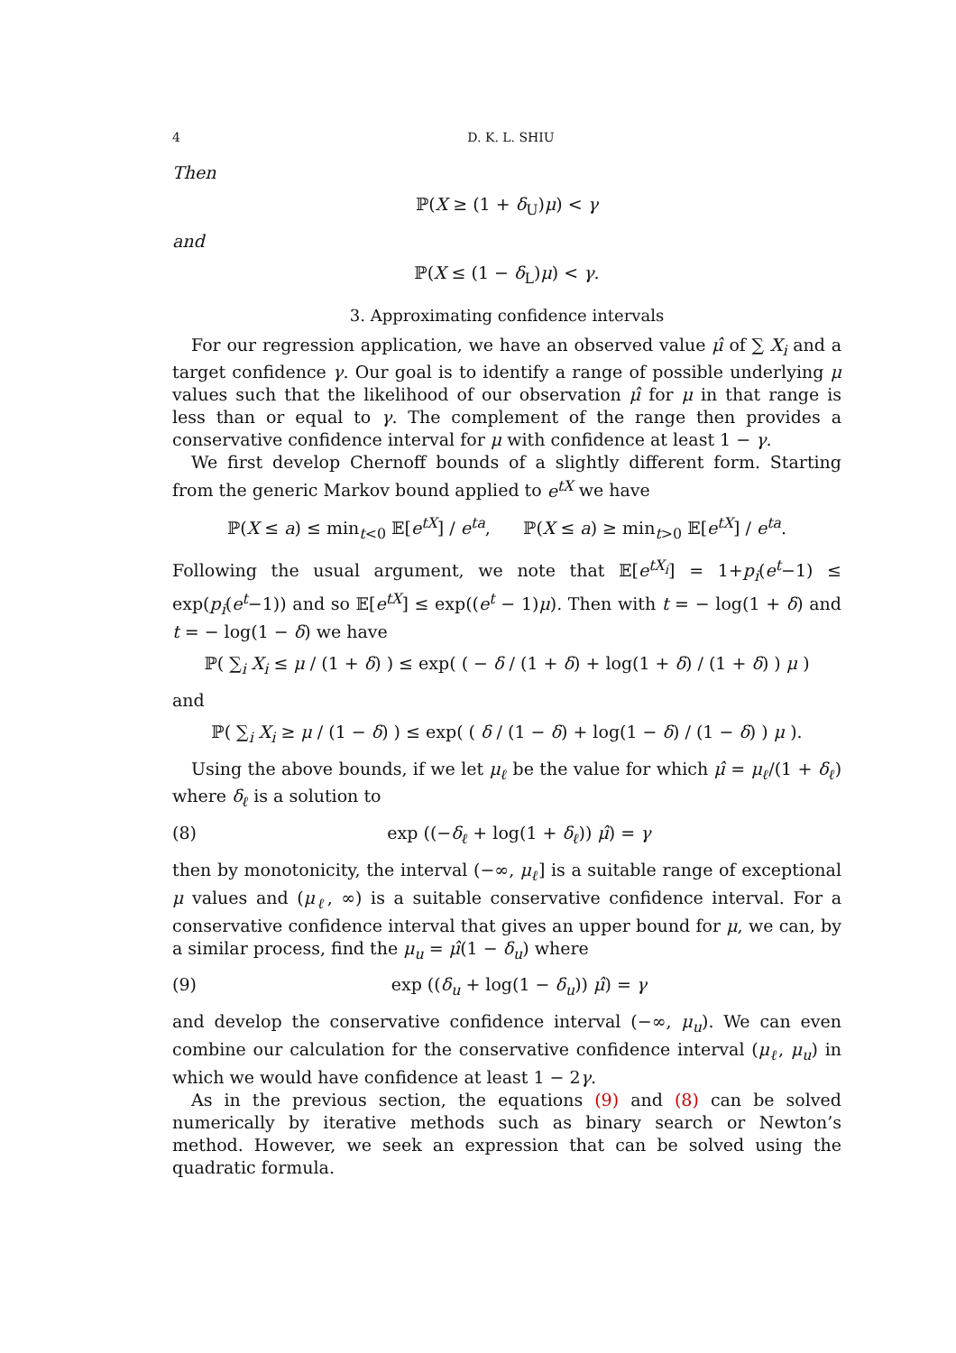4 D. K. L. SHIU
Then
ℙ(X ≥ (1 + δ<sub>U</sub>)μ) < γ
and
ℙ(X ≤ (1 − δ<sub>L</sub>)μ) < γ.
3. Approximating confidence intervals
For our regression application, we have an observed value μ̂ of ∑ X<sub>i</sub> and a target confidence γ. Our goal is to identify a range of possible underlying μ values such that the likelihood of our observation μ̂ for μ in that range is less than or equal to γ. The complement of the range then provides a conservative confidence interval for μ with confidence at least 1 − γ.
We first develop Chernoff bounds of a slightly different form. Starting from the generic Markov bound applied to e<sup>tX</sup> we have
ℙ(X ≤ a) ≤ min<sub>t<0</sub> 𝔼[e<sup>tX</sup>] / e<sup>ta</sup>, ℙ(X ≤ a) ≥ min<sub>t>0</sub> 𝔼[e<sup>tX</sup>] / e<sup>ta</sup>.
Following the usual argument, we note that 𝔼[e<sup>tX<sub>i</sub></sup>] = 1+p<sub>i</sub>(e<sup>t</sup>−1) ≤ exp(p<sub>i</sub>(e<sup>t</sup>−1)) and so 𝔼[e<sup>tX</sup>] ≤ exp((e<sup>t</sup> − 1)μ). Then with t = − log(1 + δ) and t = − log(1 − δ) we have
ℙ( ∑<sub>i</sub> X<sub>i</sub> ≤ μ / (1 + δ) ) ≤ exp( ( − δ / (1 + δ) + log(1 + δ) / (1 + δ) ) μ )
and
ℙ( ∑<sub>i</sub> X<sub>i</sub> ≥ μ / (1 − δ) ) ≤ exp( ( δ / (1 − δ) + log(1 − δ) / (1 − δ) ) μ ).
Using the above bounds, if we let μ<sub>ℓ</sub> be the value for which μ̂ = μ<sub>ℓ</sub>/(1 + δ<sub>ℓ</sub>) where δ<sub>ℓ</sub> is a solution to
(8) exp ((−δ<sub>ℓ</sub> + log(1 + δ<sub>ℓ</sub>)) μ̂) = γ
then by monotonicity, the interval (−∞, μ<sub>ℓ</sub>] is a suitable range of exceptional μ values and (μ<sub>ℓ</sub>, ∞) is a suitable conservative confidence interval. For a conservative confidence interval that gives an upper bound for μ, we can, by a similar process, find the μ<sub>u</sub> = μ̂(1 − δ<sub>u</sub>) where
(9) exp ((δ<sub>u</sub> + log(1 − δ<sub>u</sub>)) μ̂) = γ
and develop the conservative confidence interval (−∞, μ<sub>u</sub>). We can even combine our calculation for the conservative confidence interval (μ<sub>ℓ</sub>, μ<sub>u</sub>) in which we would have confidence at least 1 − 2γ.
As in the previous section, the equations (9) and (8) can be solved numerically by iterative methods such as binary search or Newton’s method. However, we seek an expression that can be solved using the quadratic formula.